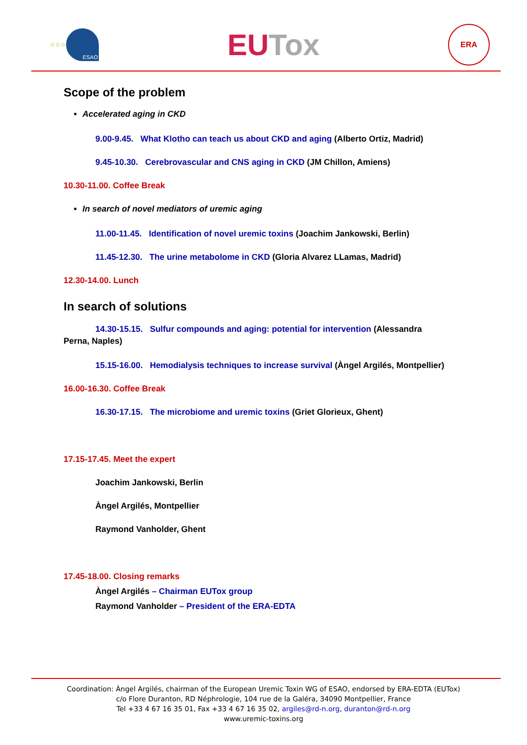☆☆☆
ESAO
EU Tox
ERA
Scope of the problem
Accelerated aging in CKD
9.00-9.45. What Klotho can teach us about CKD and aging (Alberto Ortiz, Madrid)
9.45-10.30. Cerebrovascular and CNS aging in CKD (JM Chillon, Amiens)
10.30-11.00. Coffee Break
In search of novel mediators of uremic aging
11.00-11.45. Identification of novel uremic toxins (Joachim Jankowski, Berlin)
11.45-12.30. The urine metabolome in CKD (Gloria Alvarez LLamas, Madrid)
12.30-14.00. Lunch
In search of solutions
14.30-15.15. Sulfur compounds and aging: potential for intervention (Alessandra Perna, Naples)
15.15-16.00. Hemodialysis techniques to increase survival (Àngel Argilés, Montpellier)
16.00-16.30. Coffee Break
16.30-17.15. The microbiome and uremic toxins (Griet Glorieux, Ghent)
17.15-17.45. Meet the expert
Joachim Jankowski, Berlin
Àngel Argilés, Montpellier
Raymond Vanholder, Ghent
17.45-18.00. Closing remarks
Àngel Argilés – Chairman EUTox group
Raymond Vanholder – President of the ERA-EDTA
Coordination: Àngel Argilés, chairman of the European Uremic Toxin WG of ESAO, endorsed by ERA-EDTA (EUTox)
c/o Flore Duranton, RD Néphrologie, 104 rue de la Galéra, 34090 Montpellier, France
Tel +33 4 67 16 35 01, Fax +33 4 67 16 35 02, argiles@rd-n.org, duranton@rd-n.org
www.uremic-toxins.org